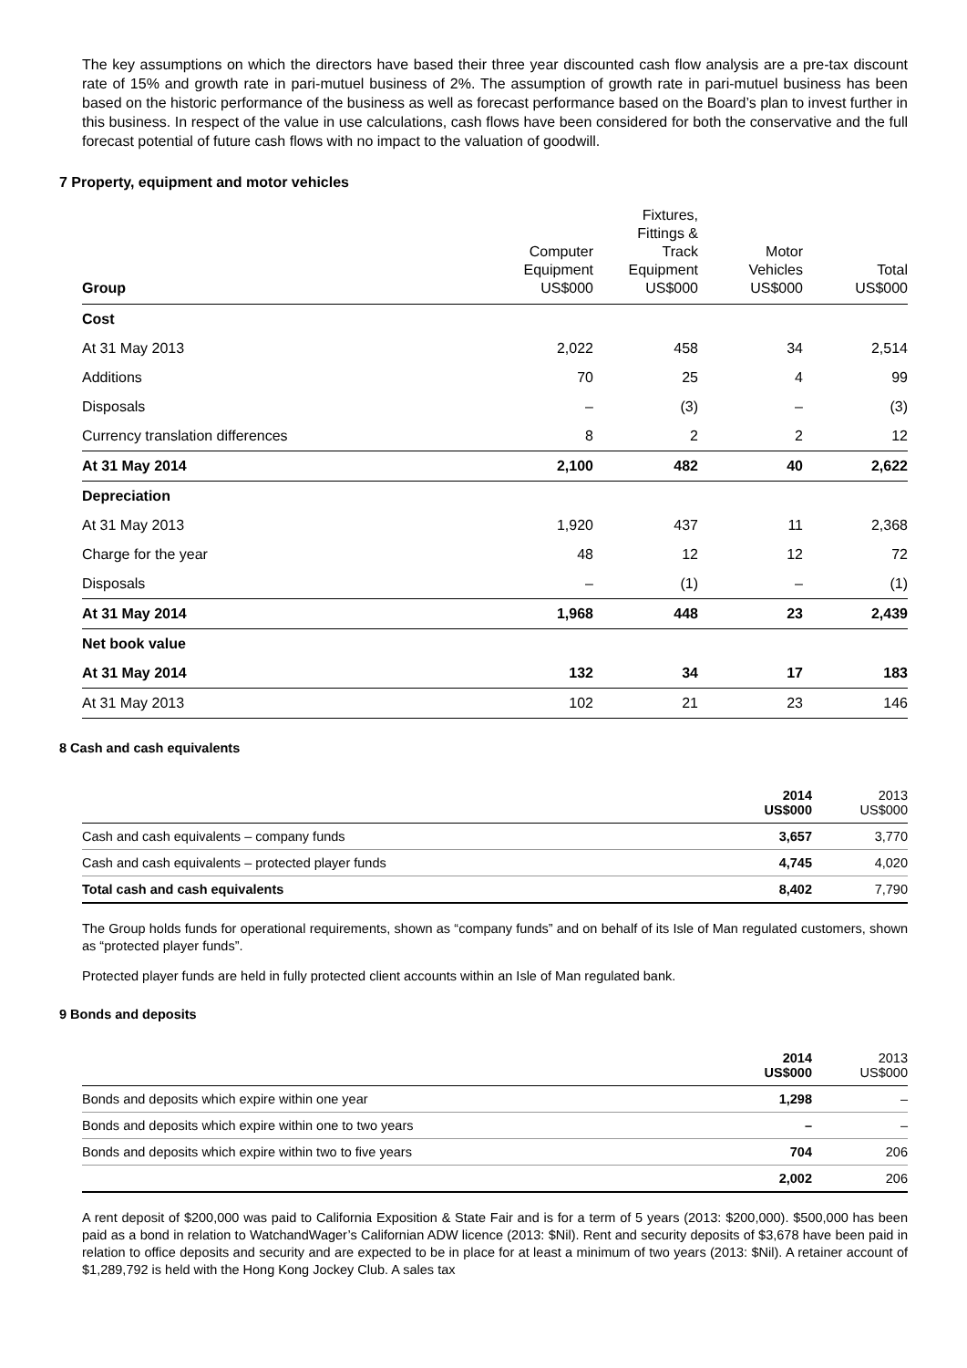The key assumptions on which the directors have based their three year discounted cash flow analysis are a pre-tax discount rate of 15% and growth rate in pari-mutuel business of 2%. The assumption of growth rate in pari-mutuel business has been based on the historic performance of the business as well as forecast performance based on the Board’s plan to invest further in this business. In respect of the value in use calculations, cash flows have been considered for both the conservative and the full forecast potential of future cash flows with no impact to the valuation of goodwill.
7 Property, equipment and motor vehicles
| Group | Computer Equipment US$000 | Fixtures, Fittings & Track Equipment US$000 | Motor Vehicles US$000 | Total US$000 |
| --- | --- | --- | --- | --- |
| Cost | | | | |
| At 31 May 2013 | 2,022 | 458 | 34 | 2,514 |
| Additions | 70 | 25 | 4 | 99 |
| Disposals | – | (3) | – | (3) |
| Currency translation differences | 8 | 2 | 2 | 12 |
| At 31 May 2014 | 2,100 | 482 | 40 | 2,622 |
| Depreciation | | | | |
| At 31 May 2013 | 1,920 | 437 | 11 | 2,368 |
| Charge for the year | 48 | 12 | 12 | 72 |
| Disposals | – | (1) | – | (1) |
| At 31 May 2014 | 1,968 | 448 | 23 | 2,439 |
| Net book value | | | | |
| At 31 May 2014 | 132 | 34 | 17 | 183 |
| At 31 May 2013 | 102 | 21 | 23 | 146 |
8 Cash and cash equivalents
| | 2014 US$000 | 2013 US$000 |
| --- | --- | --- |
| Cash and cash equivalents – company funds | 3,657 | 3,770 |
| Cash and cash equivalents – protected player funds | 4,745 | 4,020 |
| Total cash and cash equivalents | 8,402 | 7,790 |
The Group holds funds for operational requirements, shown as “company funds” and on behalf of its Isle of Man regulated customers, shown as “protected player funds”.
Protected player funds are held in fully protected client accounts within an Isle of Man regulated bank.
9 Bonds and deposits
| | 2014 US$000 | 2013 US$000 |
| --- | --- | --- |
| Bonds and deposits which expire within one year | 1,298 | – |
| Bonds and deposits which expire within one to two years | – | – |
| Bonds and deposits which expire within two to five years | 704 | 206 |
| | 2,002 | 206 |
A rent deposit of $200,000 was paid to California Exposition & State Fair and is for a term of 5 years (2013: $200,000). $500,000 has been paid as a bond in relation to WatchandWager’s Californian ADW licence (2013: $Nil). Rent and security deposits of $3,678 have been paid in relation to office deposits and security and are expected to be in place for at least a minimum of two years (2013: $Nil). A retainer account of $1,289,792 is held with the Hong Kong Jockey Club. A sales tax